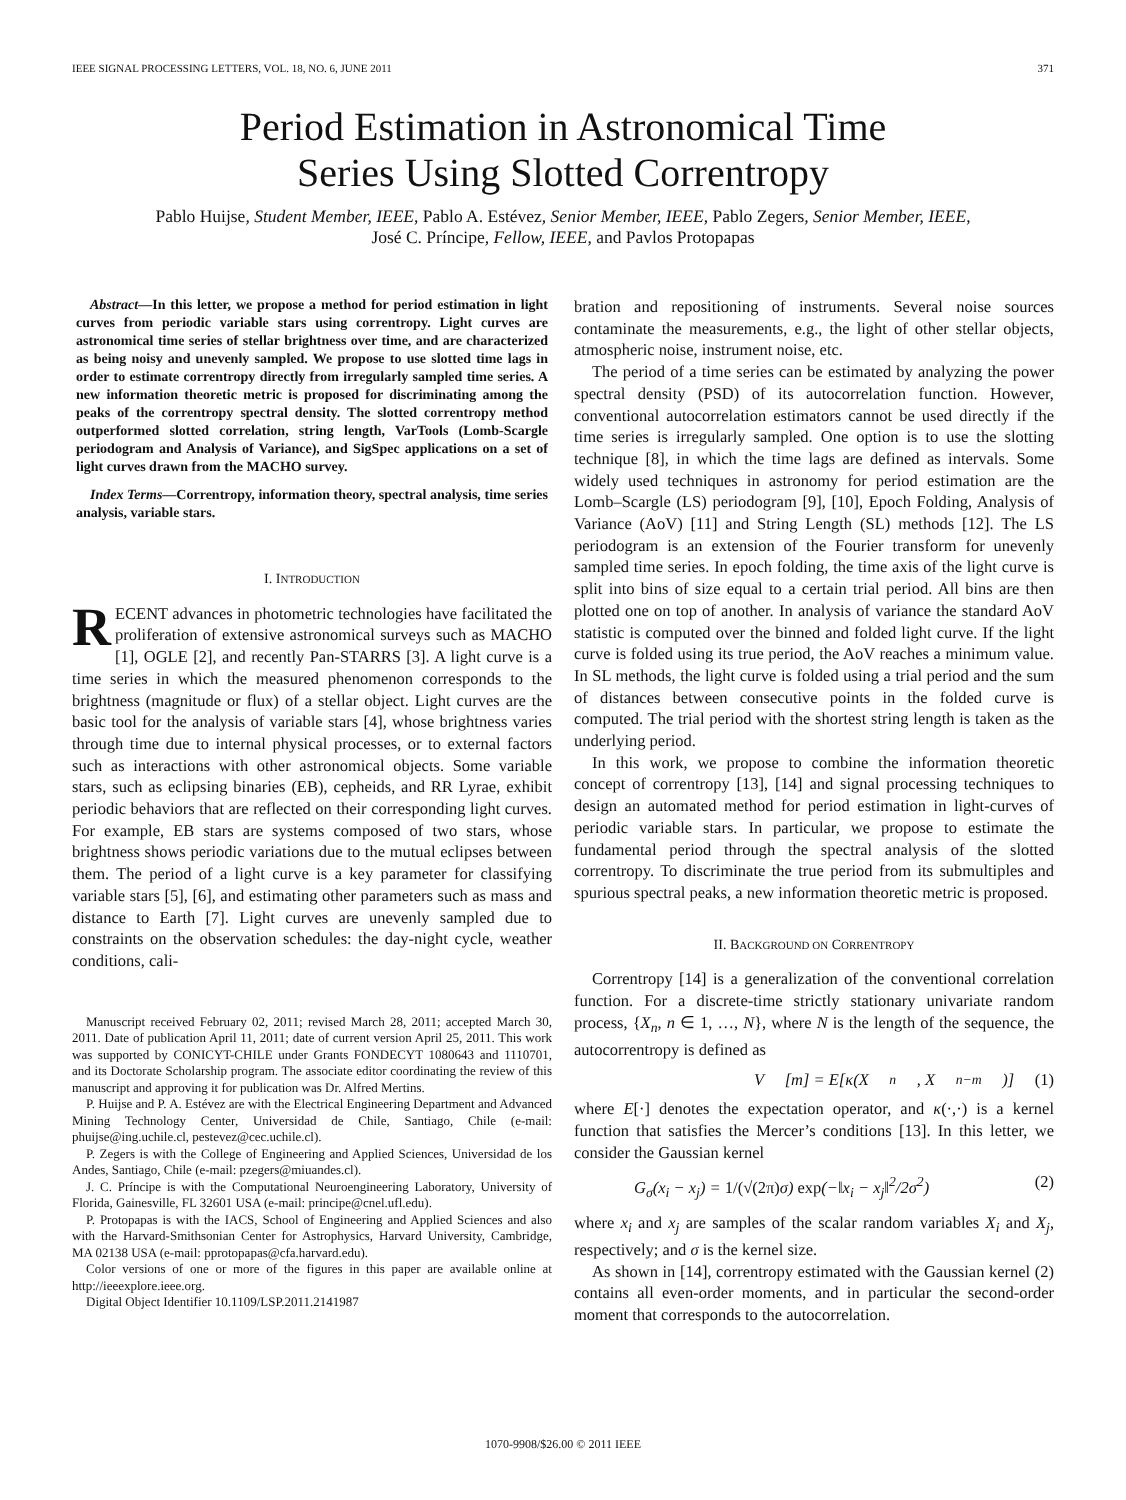IEEE SIGNAL PROCESSING LETTERS, VOL. 18, NO. 6, JUNE 2011 371
Period Estimation in Astronomical Time
Series Using Slotted Correntropy
Pablo Huijse, Student Member, IEEE, Pablo A. Estévez, Senior Member, IEEE, Pablo Zegers, Senior Member, IEEE,
José C. Príncipe, Fellow, IEEE, and Pavlos Protopapas
Abstract—In this letter, we propose a method for period estimation in light curves from periodic variable stars using correntropy. Light curves are astronomical time series of stellar brightness over time, and are characterized as being noisy and unevenly sampled. We propose to use slotted time lags in order to estimate correntropy directly from irregularly sampled time series. A new information theoretic metric is proposed for discriminating among the peaks of the correntropy spectral density. The slotted correntropy method outperformed slotted correlation, string length, VarTools (Lomb-Scargle periodogram and Analysis of Variance), and SigSpec applications on a set of light curves drawn from the MACHO survey.
Index Terms—Correntropy, information theory, spectral analysis, time series analysis, variable stars.
I. INTRODUCTION
RECENT advances in photometric technologies have facilitated the proliferation of extensive astronomical surveys such as MACHO [1], OGLE [2], and recently Pan-STARRS [3]. A light curve is a time series in which the measured phenomenon corresponds to the brightness (magnitude or flux) of a stellar object. Light curves are the basic tool for the analysis of variable stars [4], whose brightness varies through time due to internal physical processes, or to external factors such as interactions with other astronomical objects. Some variable stars, such as eclipsing binaries (EB), cepheids, and RR Lyrae, exhibit periodic behaviors that are reflected on their corresponding light curves. For example, EB stars are systems composed of two stars, whose brightness shows periodic variations due to the mutual eclipses between them. The period of a light curve is a key parameter for classifying variable stars [5], [6], and estimating other parameters such as mass and distance to Earth [7]. Light curves are unevenly sampled due to constraints on the observation schedules: the day-night cycle, weather conditions, cali-
Manuscript received February 02, 2011; revised March 28, 2011; accepted March 30, 2011. Date of publication April 11, 2011; date of current version April 25, 2011. This work was supported by CONICYT-CHILE under Grants FONDECYT 1080643 and 1110701, and its Doctorate Scholarship program. The associate editor coordinating the review of this manuscript and approving it for publication was Dr. Alfred Mertins.
P. Huijse and P. A. Estévez are with the Electrical Engineering Department and Advanced Mining Technology Center, Universidad de Chile, Santiago, Chile (e-mail: phuijse@ing.uchile.cl, pestevez@cec.uchile.cl).
P. Zegers is with the College of Engineering and Applied Sciences, Universidad de los Andes, Santiago, Chile (e-mail: pzegers@miuandes.cl).
J. C. Príncipe is with the Computational Neuroengineering Laboratory, University of Florida, Gainesville, FL 32601 USA (e-mail: principe@cnel.ufl.edu).
P. Protopapas is with the IACS, School of Engineering and Applied Sciences and also with the Harvard-Smithsonian Center for Astrophysics, Harvard University, Cambridge, MA 02138 USA (e-mail: pprotopapas@cfa.harvard.edu).
Color versions of one or more of the figures in this paper are available online at http://ieeexplore.ieee.org.
Digital Object Identifier 10.1109/LSP.2011.2141987
bration and repositioning of instruments. Several noise sources contaminate the measurements, e.g., the light of other stellar objects, atmospheric noise, instrument noise, etc.
The period of a time series can be estimated by analyzing the power spectral density (PSD) of its autocorrelation function. However, conventional autocorrelation estimators cannot be used directly if the time series is irregularly sampled. One option is to use the slotting technique [8], in which the time lags are defined as intervals. Some widely used techniques in astronomy for period estimation are the Lomb–Scargle (LS) periodogram [9], [10], Epoch Folding, Analysis of Variance (AoV) [11] and String Length (SL) methods [12]. The LS periodogram is an extension of the Fourier transform for unevenly sampled time series. In epoch folding, the time axis of the light curve is split into bins of size equal to a certain trial period. All bins are then plotted one on top of another. In analysis of variance the standard AoV statistic is computed over the binned and folded light curve. If the light curve is folded using its true period, the AoV reaches a minimum value. In SL methods, the light curve is folded using a trial period and the sum of distances between consecutive points in the folded curve is computed. The trial period with the shortest string length is taken as the underlying period.
In this work, we propose to combine the information theoretic concept of correntropy [13], [14] and signal processing techniques to design an automated method for period estimation in light-curves of periodic variable stars. In particular, we propose to estimate the fundamental period through the spectral analysis of the slotted correntropy. To discriminate the true period from its submultiples and spurious spectral peaks, a new information theoretic metric is proposed.
II. BACKGROUND ON CORRENTROPY
Correntropy [14] is a generalization of the conventional correlation function. For a discrete-time strictly stationary univariate random process, {X<sub>n</sub>, n ∈ 1, …, N}, where N is the length of the sequence, the autocorrentropy is defined as
V [m] = E[κ(X<sub>n</sub>, X<sub>n−m</sub>)] (1)
where E[·] denotes the expectation operator, and κ(·,·) is a kernel function that satisfies the Mercer’s conditions [13]. In this letter, we consider the Gaussian kernel
G<sub>σ</sub>(x<sub>i</sub> − x<sub>j</sub>) = 1/(√(2π) σ) exp(−‖x<sub>i</sub> − x<sub>j</sub>‖<sup>2</sup>/2σ<sup>2</sup>) (2)
where x<sub>i</sub> and x<sub>j</sub> are samples of the scalar random variables X<sub>i</sub> and X<sub>j</sub>, respectively; and σ is the kernel size.
As shown in [14], correntropy estimated with the Gaussian kernel (2) contains all even-order moments, and in particular the second-order moment that corresponds to the autocorrelation.
1070-9908/$26.00 © 2011 IEEE